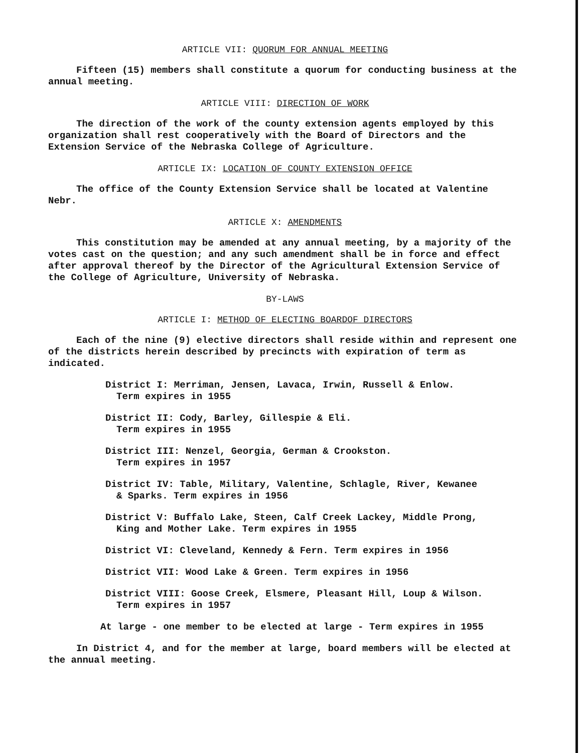ARTICLE VII: QUORUM FOR ANNUAL MEETING
Fifteen (15) members shall constitute a quorum for conducting business at the annual meeting.
ARTICLE VIII: DIRECTION OF WORK
The direction of the work of the county extension agents employed by this organization shall rest cooperatively with the Board of Directors and the Extension Service of the Nebraska College of Agriculture.
ARTICLE IX: LOCATION OF COUNTY EXTENSION OFFICE
The office of the County Extension Service shall be located at Valentine Nebr.
ARTICLE X: AMENDMENTS
This constitution may be amended at any annual meeting, by a majority of the votes cast on the question; and any such amendment shall be in force and effect after approval thereof by the Director of the Agricultural Extension Service of the College of Agriculture, University of Nebraska.
BY-LAWS
ARTICLE I: METHOD OF ELECTING BOARDOF DIRECTORS
Each of the nine (9) elective directors shall reside within and represent one of the districts herein described by precincts with expiration of term as indicated.
District I: Merriman, Jensen, Lavaca, Irwin, Russell & Enlow.
Term expires in 1955
District II: Cody, Barley, Gillespie & Eli.
Term expires in 1955
District III: Nenzel, Georgia, German & Crookston.
Term expires in 1957
District IV: Table, Military, Valentine, Schlagle, River, Kewanee
& Sparks. Term expires in 1956
District V: Buffalo Lake, Steen, Calf Creek Lackey, Middle Prong,
King and Mother Lake. Term expires in 1955
District VI: Cleveland, Kennedy & Fern. Term expires in 1956
District VII: Wood Lake & Green. Term expires in 1956
District VIII: Goose Creek, Elsmere, Pleasant Hill, Loup & Wilson.
Term expires in 1957
At large - one member to be elected at large - Term expires in 1955
In District 4, and for the member at large, board members will be elected at the annual meeting.